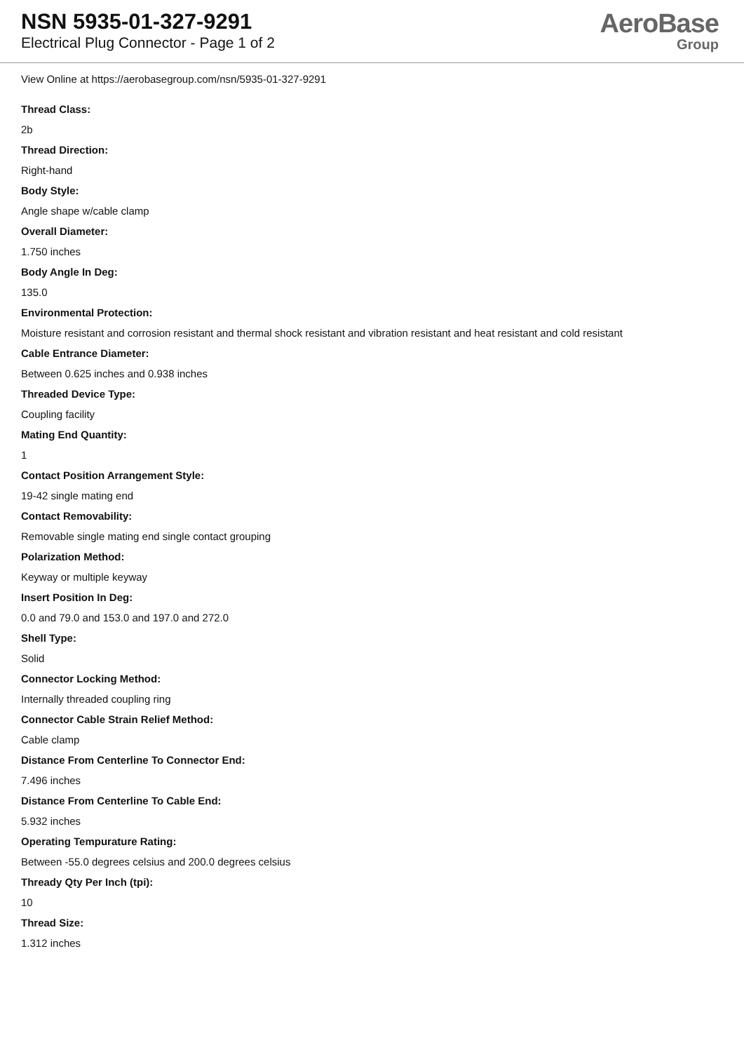NSN 5935-01-327-9291
Electrical Plug Connector - Page 1 of 2
AeroBase
Group
View Online at https://aerobasegroup.com/nsn/5935-01-327-9291
Thread Class:
2b
Thread Direction:
Right-hand
Body Style:
Angle shape w/cable clamp
Overall Diameter:
1.750 inches
Body Angle In Deg:
135.0
Environmental Protection:
Moisture resistant and corrosion resistant and thermal shock resistant and vibration resistant and heat resistant and cold resistant
Cable Entrance Diameter:
Between 0.625 inches and 0.938 inches
Threaded Device Type:
Coupling facility
Mating End Quantity:
1
Contact Position Arrangement Style:
19-42 single mating end
Contact Removability:
Removable single mating end single contact grouping
Polarization Method:
Keyway or multiple keyway
Insert Position In Deg:
0.0 and 79.0 and 153.0 and 197.0 and 272.0
Shell Type:
Solid
Connector Locking Method:
Internally threaded coupling ring
Connector Cable Strain Relief Method:
Cable clamp
Distance From Centerline To Connector End:
7.496 inches
Distance From Centerline To Cable End:
5.932 inches
Operating Tempurature Rating:
Between -55.0 degrees celsius and 200.0 degrees celsius
Thready Qty Per Inch (tpi):
10
Thread Size:
1.312 inches